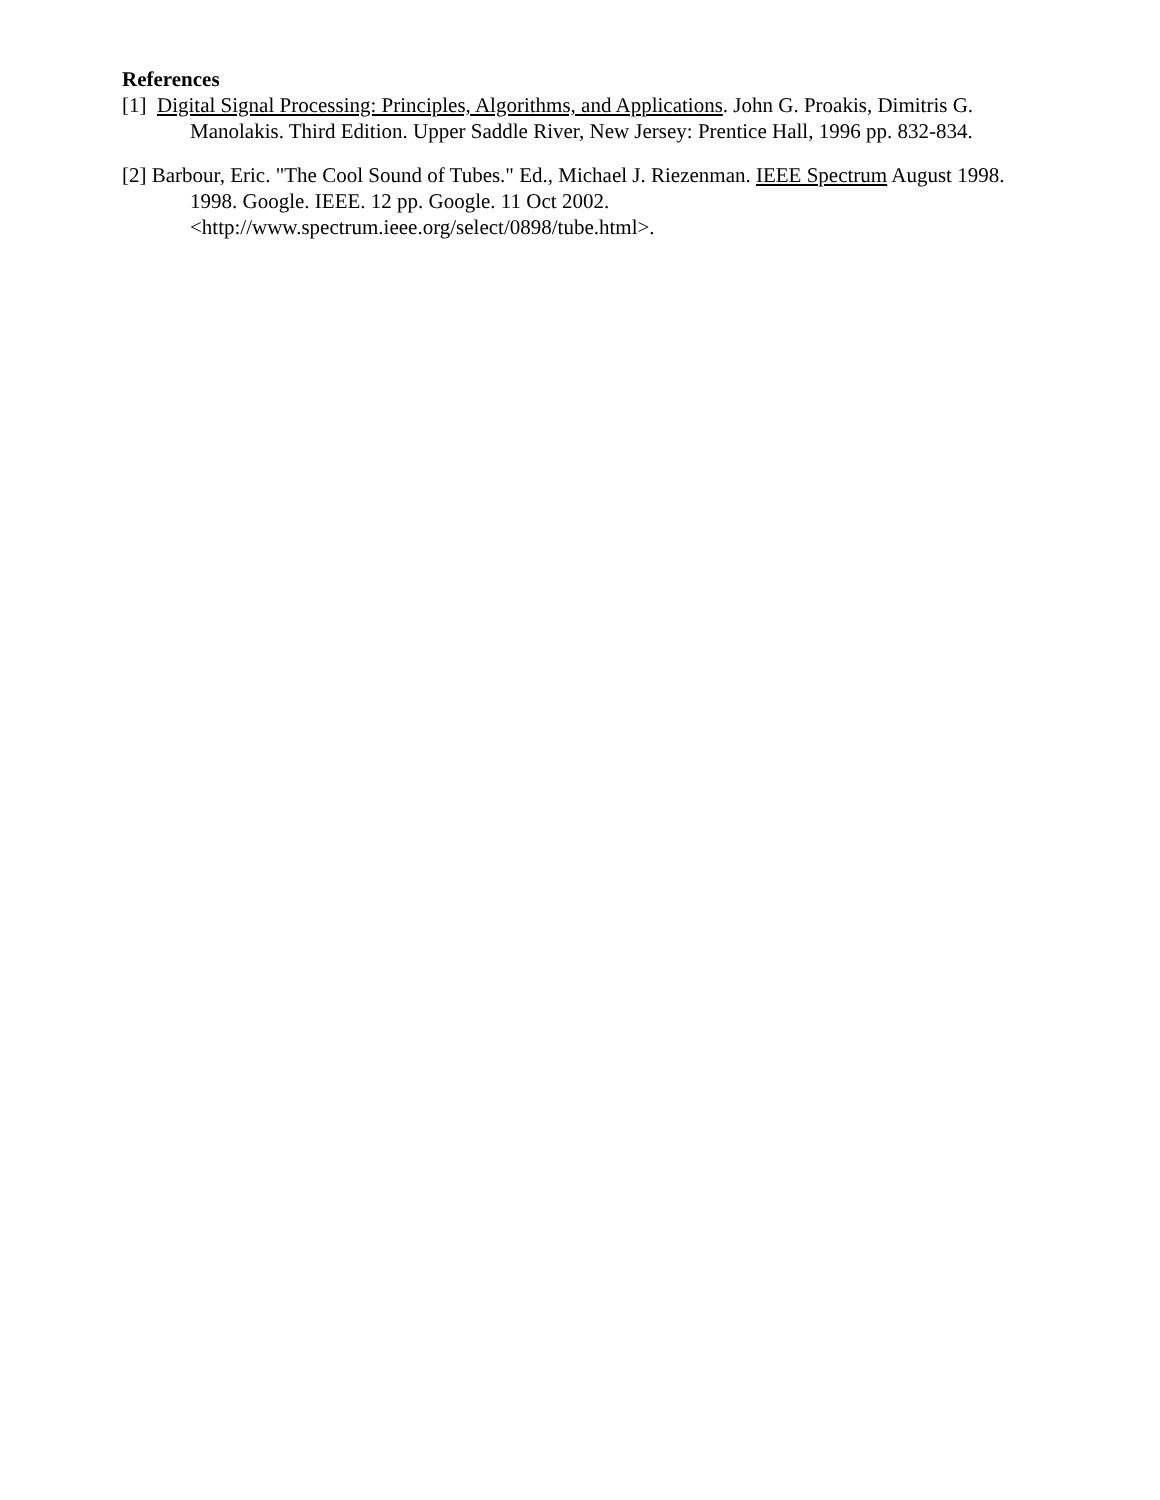References
[1] Digital Signal Processing: Principles, Algorithms, and Applications. John G. Proakis, Dimitris G. Manolakis. Third Edition. Upper Saddle River, New Jersey: Prentice Hall, 1996 pp. 832-834.
[2] Barbour, Eric. "The Cool Sound of Tubes." Ed., Michael J. Riezenman. IEEE Spectrum August 1998. 1998. Google. IEEE. 12 pp. Google. 11 Oct 2002.
<http://www.spectrum.ieee.org/select/0898/tube.html>.